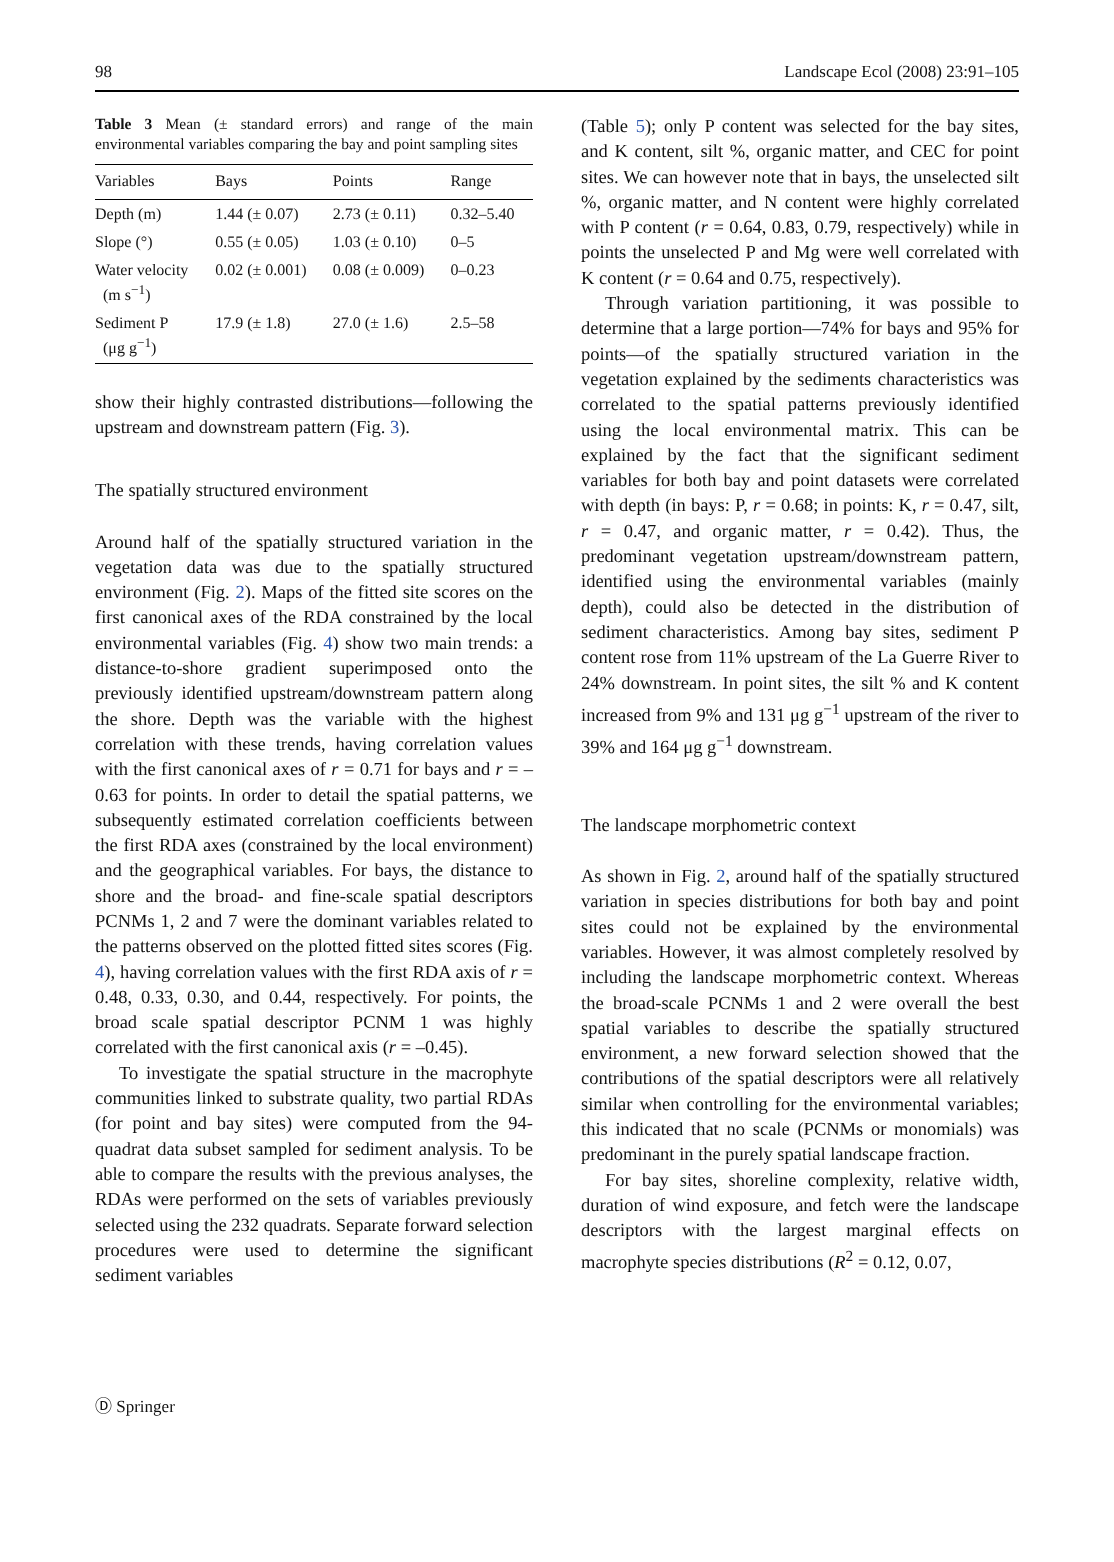98 Landscape Ecol (2008) 23:91–105
Table 3 Mean (± standard errors) and range of the main environmental variables comparing the bay and point sampling sites
| Variables | Bays | Points | Range |
| --- | --- | --- | --- |
| Depth (m) | 1.44 (± 0.07) | 2.73 (± 0.11) | 0.32–5.40 |
| Slope (°) | 0.55 (± 0.05) | 1.03 (± 0.10) | 0–5 |
| Water velocity (m s<sup>−1</sup>) | 0.02 (± 0.001) | 0.08 (± 0.009) | 0–0.23 |
| Sediment P (μg g<sup>−1</sup>) | 17.9 (± 1.8) | 27.0 (± 1.6) | 2.5–58 |
show their highly contrasted distributions—following the upstream and downstream pattern (Fig. 3).
The spatially structured environment
Around half of the spatially structured variation in the vegetation data was due to the spatially structured environment (Fig. 2). Maps of the fitted site scores on the first canonical axes of the RDA constrained by the local environmental variables (Fig. 4) show two main trends: a distance-to-shore gradient superimposed onto the previously identified upstream/downstream pattern along the shore. Depth was the variable with the highest correlation with these trends, having correlation values with the first canonical axes of r = 0.71 for bays and r = –0.63 for points. In order to detail the spatial patterns, we subsequently estimated correlation coefficients between the first RDA axes (constrained by the local environment) and the geographical variables. For bays, the distance to shore and the broad- and fine-scale spatial descriptors PCNMs 1, 2 and 7 were the dominant variables related to the patterns observed on the plotted fitted sites scores (Fig. 4), having correlation values with the first RDA axis of r = 0.48, 0.33, 0.30, and 0.44, respectively. For points, the broad scale spatial descriptor PCNM 1 was highly correlated with the first canonical axis (r = –0.45).
To investigate the spatial structure in the macrophyte communities linked to substrate quality, two partial RDAs (for point and bay sites) were computed from the 94-quadrat data subset sampled for sediment analysis. To be able to compare the results with the previous analyses, the RDAs were performed on the sets of variables previously selected using the 232 quadrats. Separate forward selection procedures were used to determine the significant sediment variables
(Table 5); only P content was selected for the bay sites, and K content, silt %, organic matter, and CEC for point sites. We can however note that in bays, the unselected silt %, organic matter, and N content were highly correlated with P content (r = 0.64, 0.83, 0.79, respectively) while in points the unselected P and Mg were well correlated with K content (r = 0.64 and 0.75, respectively).
Through variation partitioning, it was possible to determine that a large portion—74% for bays and 95% for points—of the spatially structured variation in the vegetation explained by the sediments characteristics was correlated to the spatial patterns previously identified using the local environmental matrix. This can be explained by the fact that the significant sediment variables for both bay and point datasets were correlated with depth (in bays: P, r = 0.68; in points: K, r = 0.47, silt, r = 0.47, and organic matter, r = 0.42). Thus, the predominant vegetation upstream/downstream pattern, identified using the environmental variables (mainly depth), could also be detected in the distribution of sediment characteristics. Among bay sites, sediment P content rose from 11% upstream of the La Guerre River to 24% downstream. In point sites, the silt % and K content increased from 9% and 131 μg g<sup>−1</sup> upstream of the river to 39% and 164 μg g<sup>−1</sup> downstream.
The landscape morphometric context
As shown in Fig. 2, around half of the spatially structured variation in species distributions for both bay and point sites could not be explained by the environmental variables. However, it was almost completely resolved by including the landscape morphometric context. Whereas the broad-scale PCNMs 1 and 2 were overall the best spatial variables to describe the spatially structured environment, a new forward selection showed that the contributions of the spatial descriptors were all relatively similar when controlling for the environmental variables; this indicated that no scale (PCNMs or monomials) was predominant in the purely spatial landscape fraction.
For bay sites, shoreline complexity, relative width, duration of wind exposure, and fetch were the landscape descriptors with the largest marginal effects on macrophyte species distributions (R<sup>2</sup> = 0.12, 0.07,
Ⓓ Springer